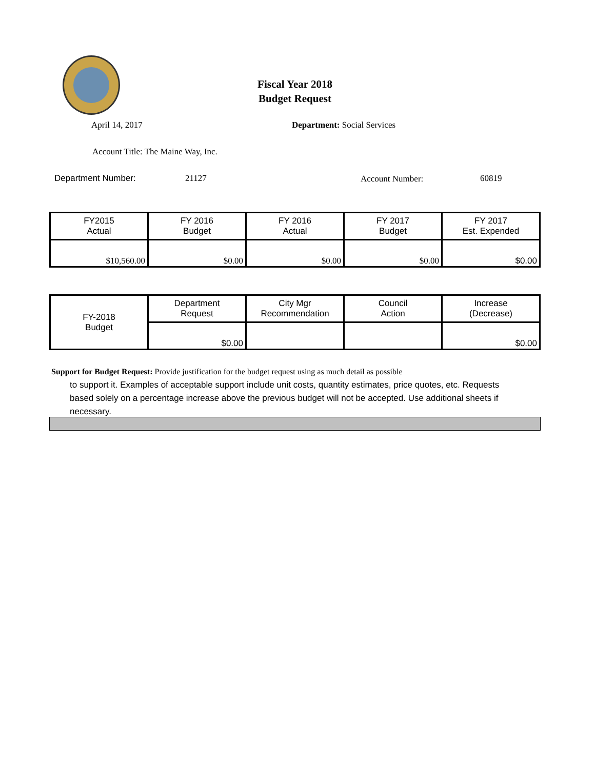Fiscal Year 2018
Budget Request
April 14, 2017 Department: Social Services
Account Title: The Maine Way, Inc.
Department Number: 21127 Account Number: 60819
| FY2015 Actual | FY 2016 Budget | FY 2016 Actual | FY 2017 Budget | FY 2017 Est. Expended |
| $10,560.00 | $0.00 | $0.00 | $0.00 | $0.00 |
| FY-2018 Budget | Department Request | City Mgr Recommendation | Council Action | Increase (Decrease) |
| | $0.00 | | | $0.00 |
Support for Budget Request: Provide justification for the budget request using as much detail as possible
to support it. Examples of acceptable support include unit costs, quantity estimates, price quotes, etc. Requests based solely on a percentage increase above the previous budget will not be accepted. Use additional sheets if necessary.